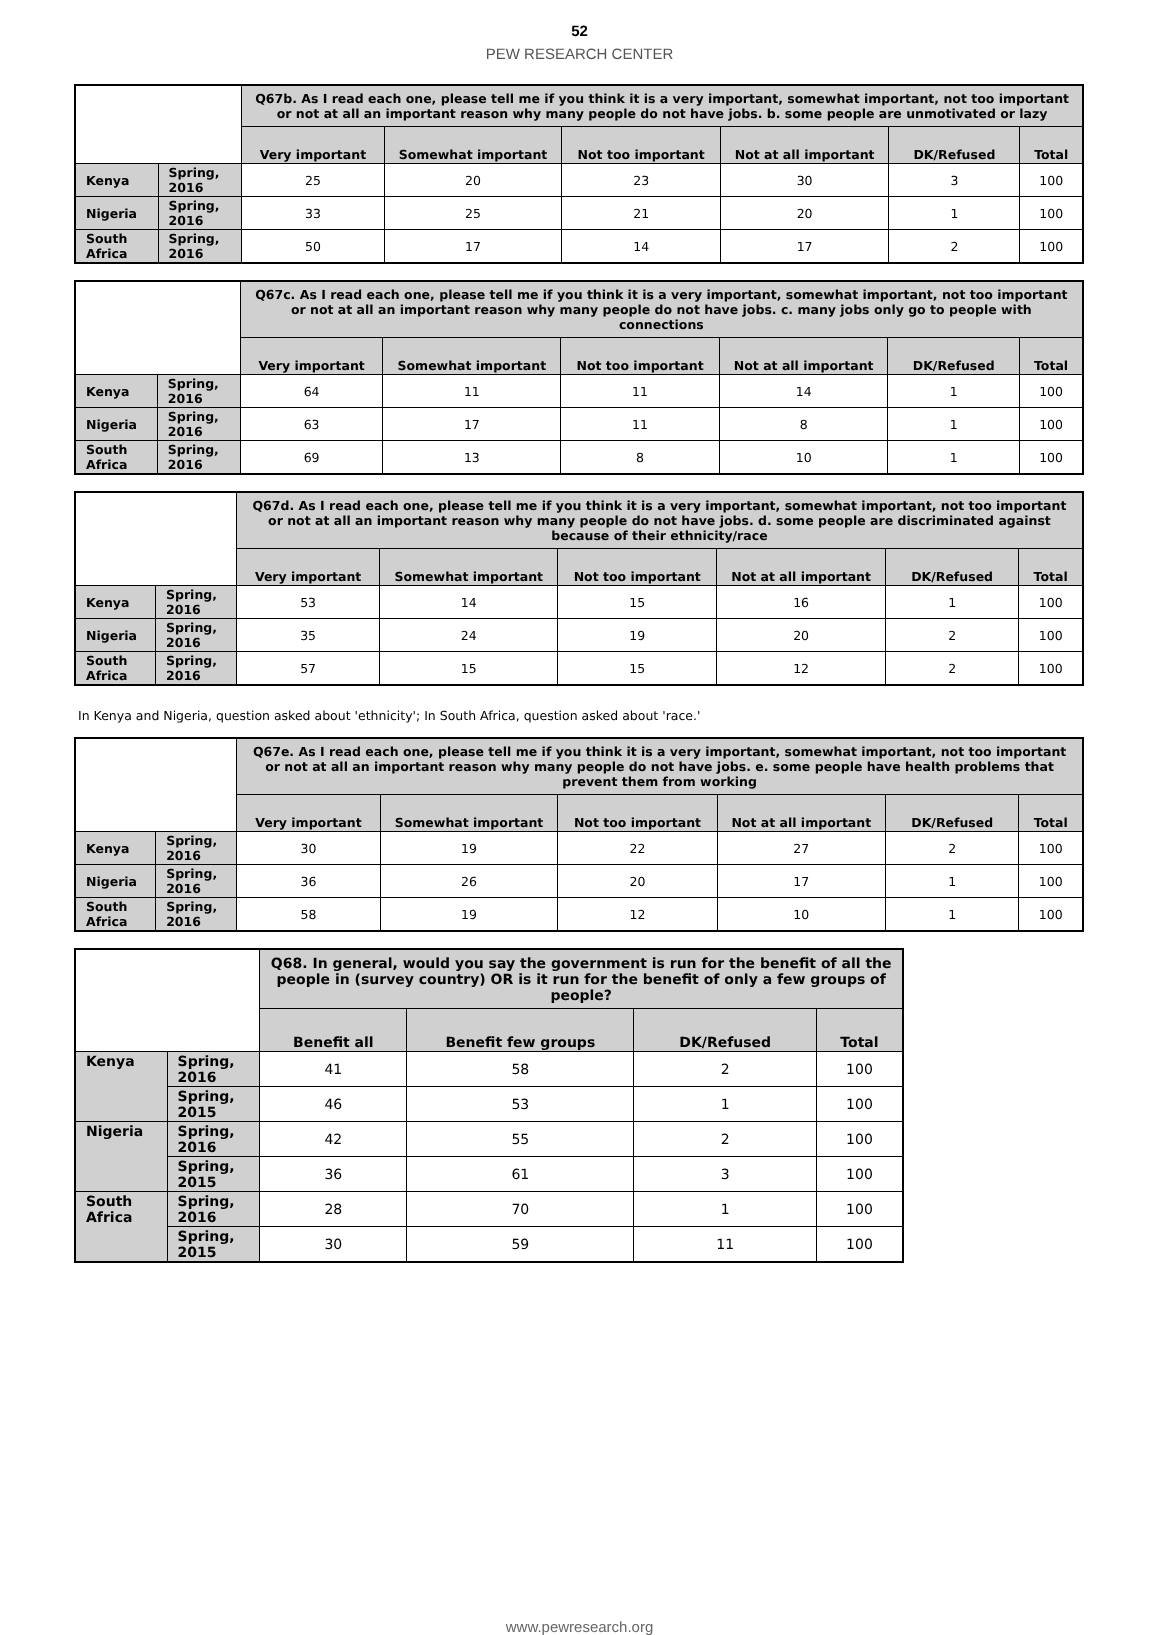52
PEW RESEARCH CENTER
| | | Q67b. As I read each one, please tell me if you think it is a very important, somewhat important, not too important or not at all an important reason why many people do not have jobs. b. some people are unmotivated or lazy | | | | | |
| | | Very important | Somewhat important | Not too important | Not at all important | DK/Refused | Total |
| Kenya | Spring, 2016 | 25 | 20 | 23 | 30 | 3 | 100 |
| Nigeria | Spring, 2016 | 33 | 25 | 21 | 20 | 1 | 100 |
| South Africa | Spring, 2016 | 50 | 17 | 14 | 17 | 2 | 100 |
| | | Q67c. As I read each one, please tell me if you think it is a very important, somewhat important, not too important or not at all an important reason why many people do not have jobs. c. many jobs only go to people with connections | | | | | |
| | | Very important | Somewhat important | Not too important | Not at all important | DK/Refused | Total |
| Kenya | Spring, 2016 | 64 | 11 | 11 | 14 | 1 | 100 |
| Nigeria | Spring, 2016 | 63 | 17 | 11 | 8 | 1 | 100 |
| South Africa | Spring, 2016 | 69 | 13 | 8 | 10 | 1 | 100 |
| | | Q67d. As I read each one, please tell me if you think it is a very important, somewhat important, not too important or not at all an important reason why many people do not have jobs. d. some people are discriminated against because of their ethnicity/race | | | | | |
| | | Very important | Somewhat important | Not too important | Not at all important | DK/Refused | Total |
| Kenya | Spring, 2016 | 53 | 14 | 15 | 16 | 1 | 100 |
| Nigeria | Spring, 2016 | 35 | 24 | 19 | 20 | 2 | 100 |
| South Africa | Spring, 2016 | 57 | 15 | 15 | 12 | 2 | 100 |
In Kenya and Nigeria, question asked about 'ethnicity'; In South Africa, question asked about 'race.'
| | | Q67e. As I read each one, please tell me if you think it is a very important, somewhat important, not too important or not at all an important reason why many people do not have jobs. e. some people have health problems that prevent them from working | | | | | |
| | | Very important | Somewhat important | Not too important | Not at all important | DK/Refused | Total |
| Kenya | Spring, 2016 | 30 | 19 | 22 | 27 | 2 | 100 |
| Nigeria | Spring, 2016 | 36 | 26 | 20 | 17 | 1 | 100 |
| South Africa | Spring, 2016 | 58 | 19 | 12 | 10 | 1 | 100 |
| | | Q68. In general, would you say the government is run for the benefit of all the people in (survey country) OR is it run for the benefit of only a few groups of people? | | | |
| | | Benefit all | Benefit few groups | DK/Refused | Total |
| Kenya | Spring, 2016 | 41 | 58 | 2 | 100 |
| | Spring, 2015 | 46 | 53 | 1 | 100 |
| Nigeria | Spring, 2016 | 42 | 55 | 2 | 100 |
| | Spring, 2015 | 36 | 61 | 3 | 100 |
| South Africa | Spring, 2016 | 28 | 70 | 1 | 100 |
| | Spring, 2015 | 30 | 59 | 11 | 100 |
www.pewresearch.org